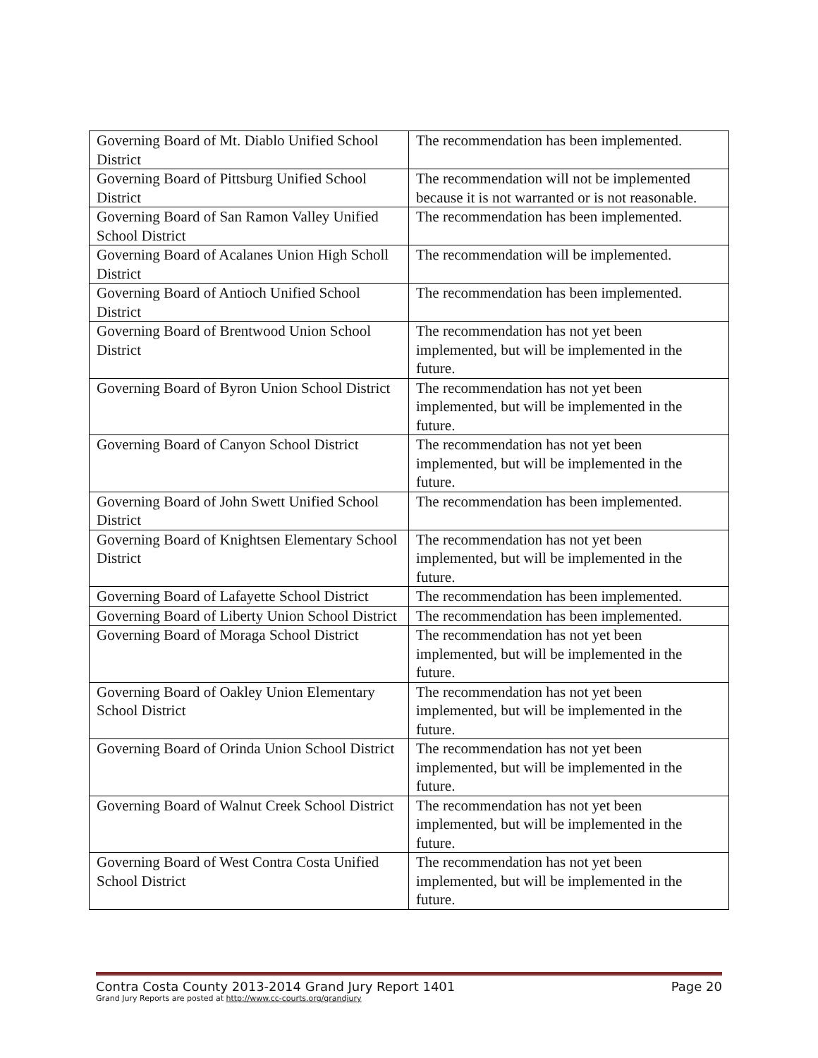| Governing Board of Mt. Diablo Unified School District | The recommendation has been implemented. |
| Governing Board of Pittsburg Unified School District | The recommendation will not be implemented because it is not warranted or is not reasonable. |
| Governing Board of San Ramon Valley Unified School District | The recommendation has been implemented. |
| Governing Board of Acalanes Union High Scholl District | The recommendation will be implemented. |
| Governing Board of Antioch Unified School District | The recommendation has been implemented. |
| Governing Board of Brentwood Union School District | The recommendation has not yet been implemented, but will be implemented in the future. |
| Governing Board of Byron Union School District | The recommendation has not yet been implemented, but will be implemented in the future. |
| Governing Board of Canyon School District | The recommendation has not yet been implemented, but will be implemented in the future. |
| Governing Board of John Swett Unified School District | The recommendation has been implemented. |
| Governing Board of Knightsen Elementary School District | The recommendation has not yet been implemented, but will be implemented in the future. |
| Governing Board of Lafayette School District | The recommendation has been implemented. |
| Governing Board of Liberty Union School District | The recommendation has been implemented. |
| Governing Board of Moraga School District | The recommendation has not yet been implemented, but will be implemented in the future. |
| Governing Board of Oakley Union Elementary School District | The recommendation has not yet been implemented, but will be implemented in the future. |
| Governing Board of Orinda Union School District | The recommendation has not yet been implemented, but will be implemented in the future. |
| Governing Board of Walnut Creek School District | The recommendation has not yet been implemented, but will be implemented in the future. |
| Governing Board of West Contra Costa Unified School District | The recommendation has not yet been implemented, but will be implemented in the future. |
Contra Costa County 2013-2014 Grand Jury Report 1401 Page 20
Grand Jury Reports are posted at http://www.cc-courts.org/grandjury